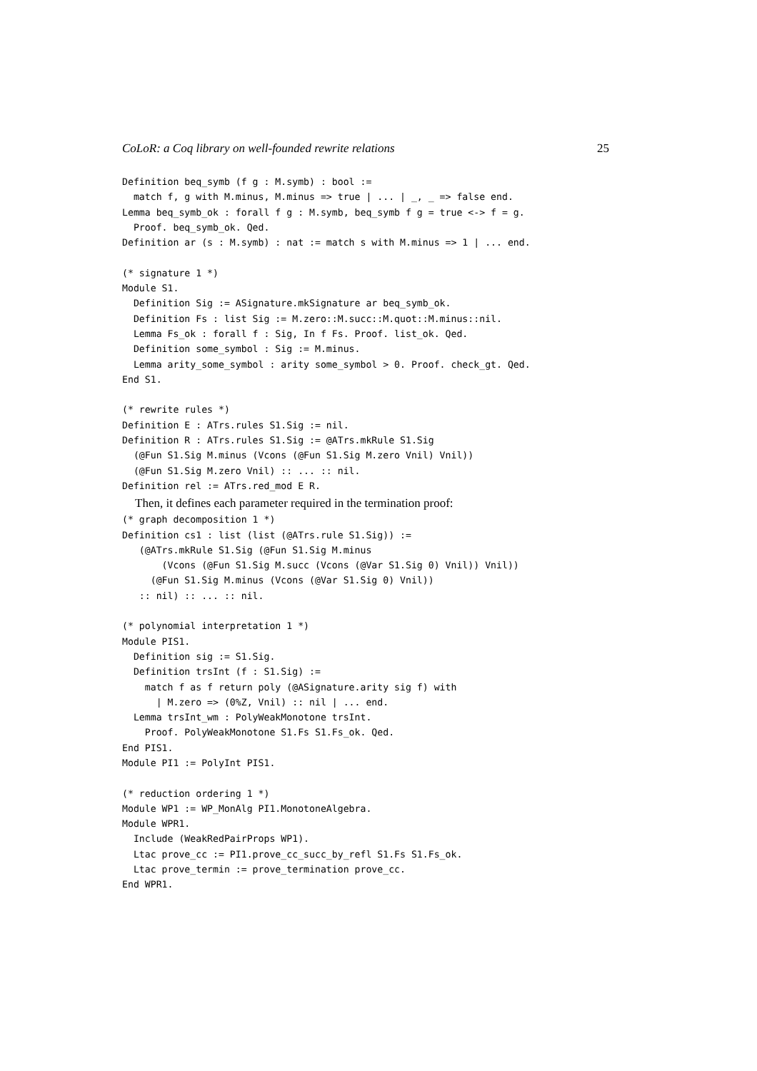CoLoR: a Coq library on well-founded rewrite relations 25
Definition beq_symb (f g : M.symb) : bool :=
  match f, g with M.minus, M.minus => true | ... | _, _ => false end.
Lemma beq_symb_ok : forall f g : M.symb, beq_symb f g = true <-> f = g.
  Proof. beq_symb_ok. Qed.
Definition ar (s : M.symb) : nat := match s with M.minus => 1 | ... end.

(* signature 1 *)
Module S1.
  Definition Sig := ASignature.mkSignature ar beq_symb_ok.
  Definition Fs : list Sig := M.zero::M.succ::M.quot::M.minus::nil.
  Lemma Fs_ok : forall f : Sig, In f Fs. Proof. list_ok. Qed.
  Definition some_symbol : Sig := M.minus.
  Lemma arity_some_symbol : arity some_symbol > 0. Proof. check_gt. Qed.
End S1.

(* rewrite rules *)
Definition E : ATrs.rules S1.Sig := nil.
Definition R : ATrs.rules S1.Sig := @ATrs.mkRule S1.Sig
  (@Fun S1.Sig M.minus (Vcons (@Fun S1.Sig M.zero Vnil) Vnil))
  (@Fun S1.Sig M.zero Vnil) :: ... :: nil.
Definition rel := ATrs.red_mod E R.
Then, it defines each parameter required in the termination proof:
(* graph decomposition 1 *)
Definition cs1 : list (list (@ATrs.rule S1.Sig)) :=
   (@ATrs.mkRule S1.Sig (@Fun S1.Sig M.minus
       (Vcons (@Fun S1.Sig M.succ (Vcons (@Var S1.Sig 0) Vnil)) Vnil))
     (@Fun S1.Sig M.minus (Vcons (@Var S1.Sig 0) Vnil))
   :: nil) :: ... :: nil.

(* polynomial interpretation 1 *)
Module PIS1.
  Definition sig := S1.Sig.
  Definition trsInt (f : S1.Sig) :=
    match f as f return poly (@ASignature.arity sig f) with
      | M.zero => (0%Z, Vnil) :: nil | ... end.
  Lemma trsInt_wm : PolyWeakMonotone trsInt.
    Proof. PolyWeakMonotone S1.Fs S1.Fs_ok. Qed.
End PIS1.
Module PI1 := PolyInt PIS1.

(* reduction ordering 1 *)
Module WP1 := WP_MonAlg PI1.MonotoneAlgebra.
Module WPR1.
  Include (WeakRedPairProps WP1).
  Ltac prove_cc := PI1.prove_cc_succ_by_refl S1.Fs S1.Fs_ok.
  Ltac prove_termin := prove_termination prove_cc.
End WPR1.